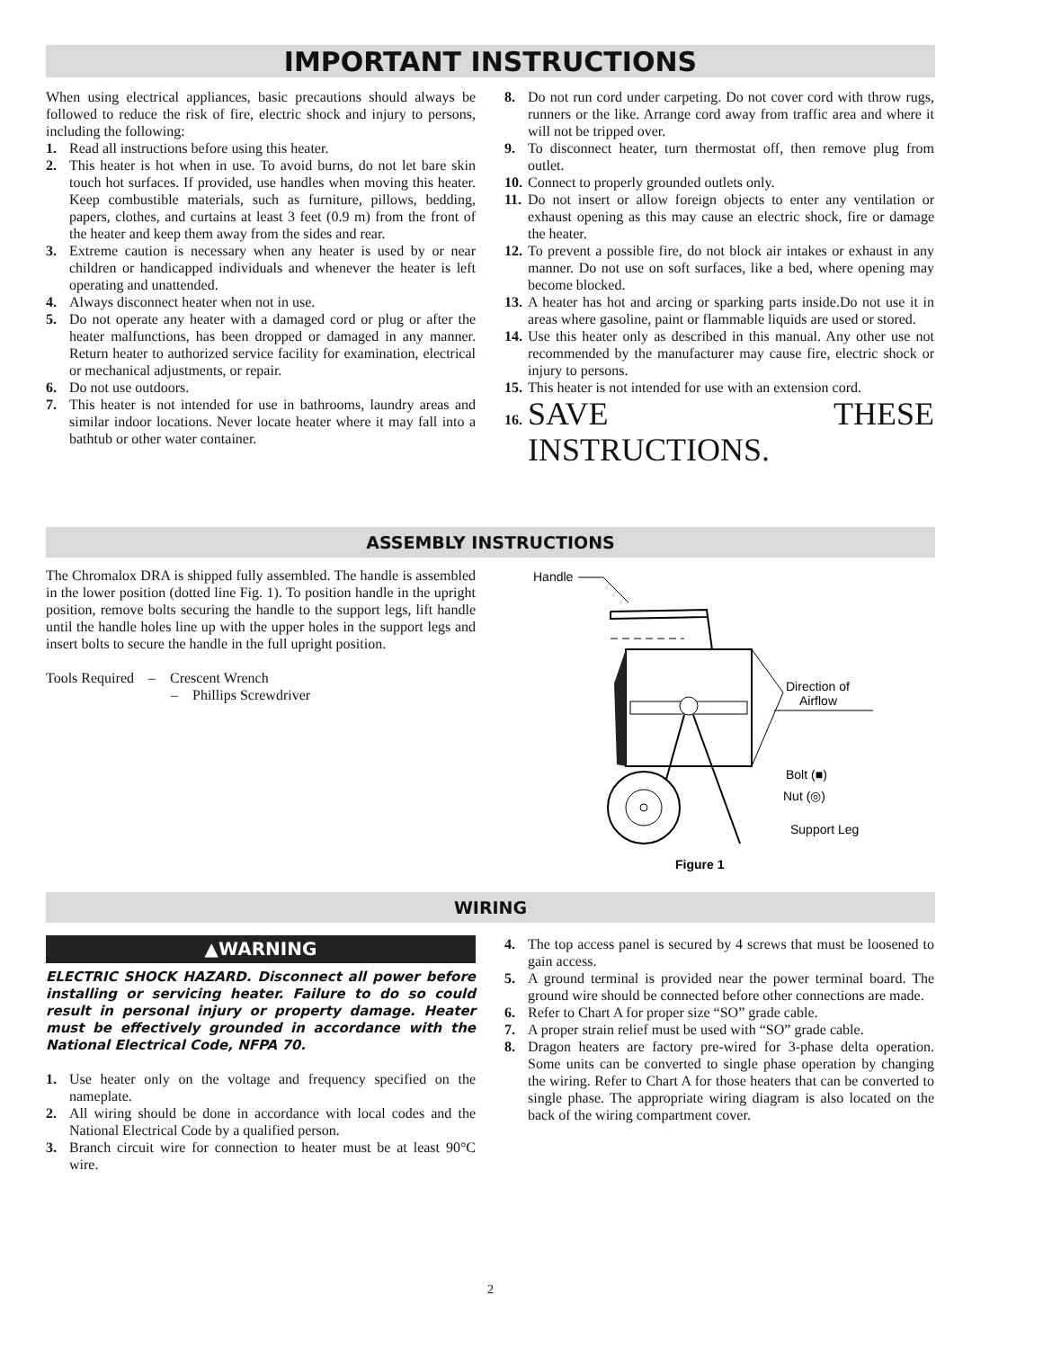IMPORTANT INSTRUCTIONS
When using electrical appliances, basic precautions should always be followed to reduce the risk of fire, electric shock and injury to persons, including the following:
1. Read all instructions before using this heater.
2. This heater is hot when in use. To avoid burns, do not let bare skin touch hot surfaces. If provided, use handles when moving this heater. Keep combustible materials, such as furniture, pillows, bedding, papers, clothes, and curtains at least 3 feet (0.9 m) from the front of the heater and keep them away from the sides and rear.
3. Extreme caution is necessary when any heater is used by or near children or handicapped individuals and whenever the heater is left operating and unattended.
4. Always disconnect heater when not in use.
5. Do not operate any heater with a damaged cord or plug or after the heater malfunctions, has been dropped or damaged in any manner. Return heater to authorized service facility for examination, electrical or mechanical adjustments, or repair.
6. Do not use outdoors.
7. This heater is not intended for use in bathrooms, laundry areas and similar indoor locations. Never locate heater where it may fall into a bathtub or other water container.
8. Do not run cord under carpeting. Do not cover cord with throw rugs, runners or the like. Arrange cord away from traffic area and where it will not be tripped over.
9. To disconnect heater, turn thermostat off, then remove plug from outlet.
10. Connect to properly grounded outlets only.
11. Do not insert or allow foreign objects to enter any ventilation or exhaust opening as this may cause an electric shock, fire or damage the heater.
12. To prevent a possible fire, do not block air intakes or exhaust in any manner. Do not use on soft surfaces, like a bed, where opening may become blocked.
13. A heater has hot and arcing or sparking parts inside.Do not use it in areas where gasoline, paint or flammable liquids are used or stored.
14. Use this heater only as described in this manual. Any other use not recommended by the manufacturer may cause fire, electric shock or injury to persons.
15. This heater is not intended for use with an extension cord.
16. SAVE THESE INSTRUCTIONS.
ASSEMBLY INSTRUCTIONS
The Chromalox DRA is shipped fully assembled. The handle is assembled in the lower position (dotted line Fig. 1). To position handle in the upright position, remove bolts securing the handle to the support legs, lift handle until the handle holes line up with the upper holes in the support legs and insert bolts to secure the handle in the full upright position.
Tools Required – Crescent Wrench
– Phillips Screwdriver
Handle
Direction of
Airflow
Bolt (■)
Nut (◎)
Support Leg
Figure 1
WIRING
▲WARNING
ELECTRIC SHOCK HAZARD. Disconnect all power before installing or servicing heater. Failure to do so could result in personal injury or property damage. Heater must be effectively grounded in accordance with the National Electrical Code, NFPA 70.
1. Use heater only on the voltage and frequency specified on the nameplate.
2. All wiring should be done in accordance with local codes and the National Electrical Code by a qualified person.
3. Branch circuit wire for connection to heater must be at least 90°C wire.
4. The top access panel is secured by 4 screws that must be loosened to gain access.
5. A ground terminal is provided near the power terminal board. The ground wire should be connected before other connections are made.
6. Refer to Chart A for proper size “SO” grade cable.
7. A proper strain relief must be used with “SO” grade cable.
8. Dragon heaters are factory pre-wired for 3-phase delta operation. Some units can be converted to single phase operation by changing the wiring. Refer to Chart A for those heaters that can be converted to single phase. The appropriate wiring diagram is also located on the back of the wiring compartment cover.
2